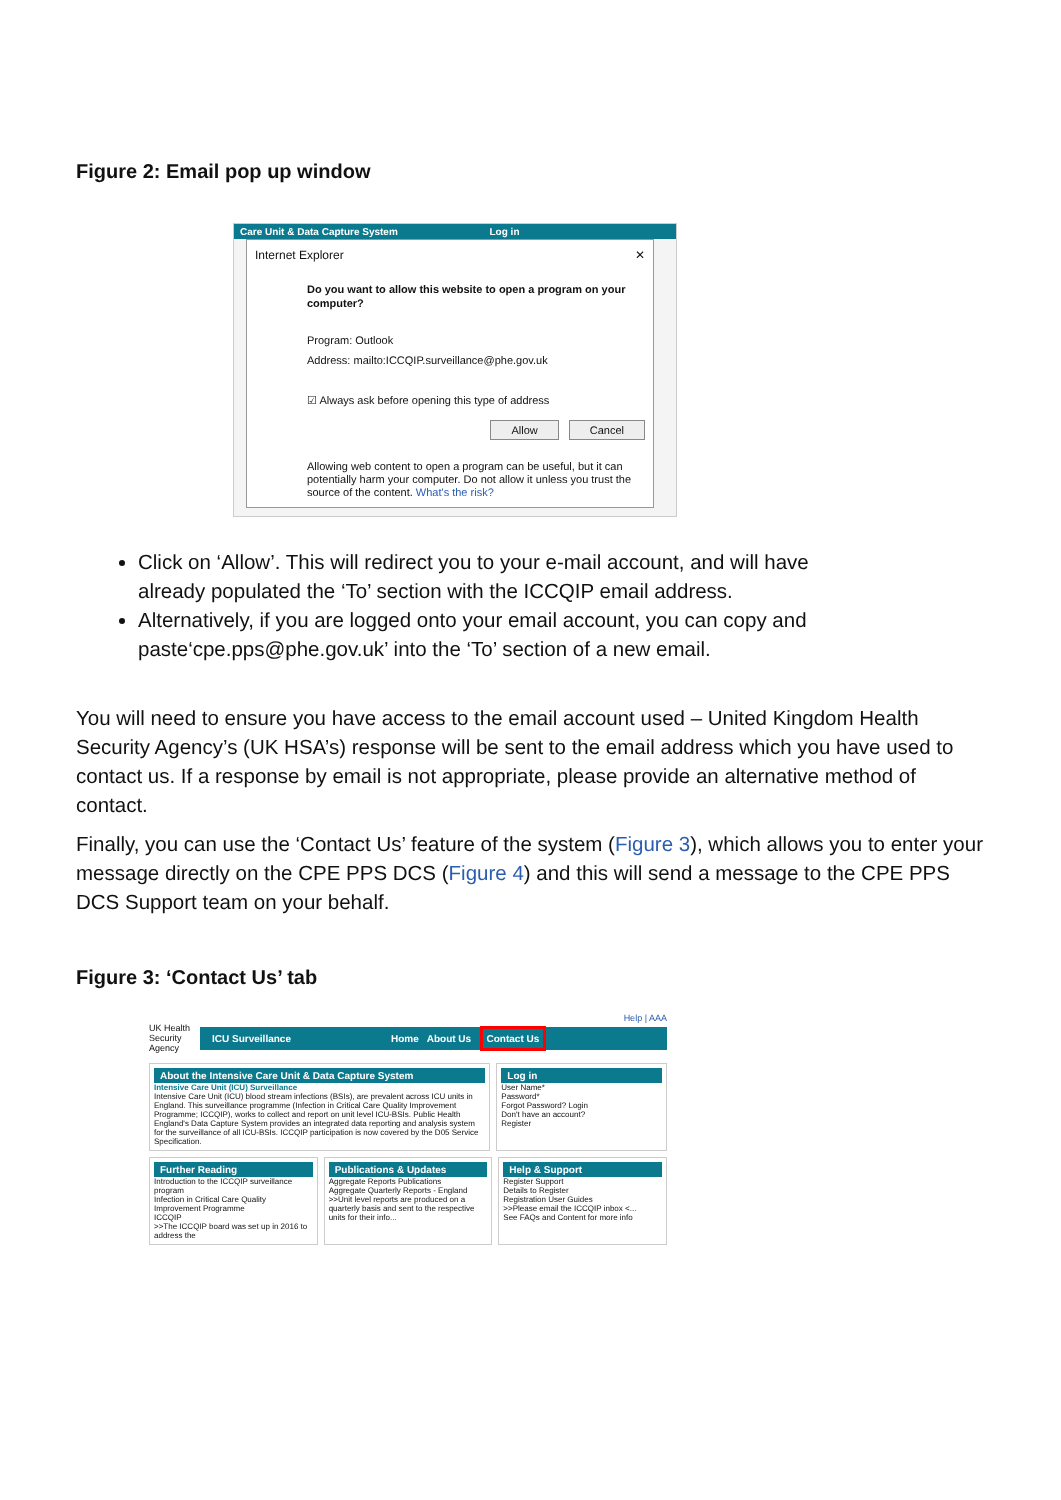Figure 2: Email pop up window
Care Unit & Data Capture System Log in
Internet Explorer ✕
Do you want to allow this website to open a program on your computer?
Program: Outlook
Address: mailto:ICCQIP.surveillance@phe.gov.uk
☑ Always ask before opening this type of address
Allow Cancel
Allowing web content to open a program can be useful, but it can potentially harm your computer. Do not allow it unless you trust the source of the content. What's the risk?
Click on ‘Allow’. This will redirect you to your e-mail account, and will have already populated the ‘To’ section with the ICCQIP email address.
Alternatively, if you are logged onto your email account, you can copy and paste‘cpe.pps@phe.gov.uk’ into the ‘To’ section of a new email.
You will need to ensure you have access to the email account used – United Kingdom Health Security Agency’s (UK HSA’s) response will be sent to the email address which you have used to contact us. If a response by email is not appropriate, please provide an alternative method of contact.
Finally, you can use the ‘Contact Us’ feature of the system (Figure 3), which allows you to enter your message directly on the CPE PPS DCS (Figure 4) and this will send a message to the CPE PPS DCS Support team on your behalf.
Figure 3: ‘Contact Us’ tab
Help | AAA
UK Health
Security
Agency
ICU Surveillance Home About Us Contact Us
About the Intensive Care Unit & Data Capture System
Intensive Care Unit (ICU) Surveillance
Intensive Care Unit (ICU) blood stream infections (BSIs), are prevalent across ICU units in England. This surveillance programme (Infection in Critical Care Quality Improvement Programme; ICCQIP), works to collect and report on unit level ICU-BSIs. Public Health England's Data Capture System provides an integrated data reporting and analysis system for the surveillance of all ICU-BSIs. ICCQIP participation is now covered by the D05 Service Specification.
Log in
User Name*
Password*
Forgot Password? Login
Don't have an account?
Register
Further Reading
Introduction to the ICCQIP surveillance program
Infection in Critical Care Quality Improvement Programme
ICCQIP
>>The ICCQIP board was set up in 2016 to address the
Publications & Updates
Aggregate Reports Publications
Aggregate Quarterly Reports - England
>>Unit level reports are produced on a quarterly basis and sent to the respective units for their info...
Help & Support
Register Support
Details to Register
Registration User Guides
>>Please email the ICCQIP inbox <...
See FAQs and Content for more info